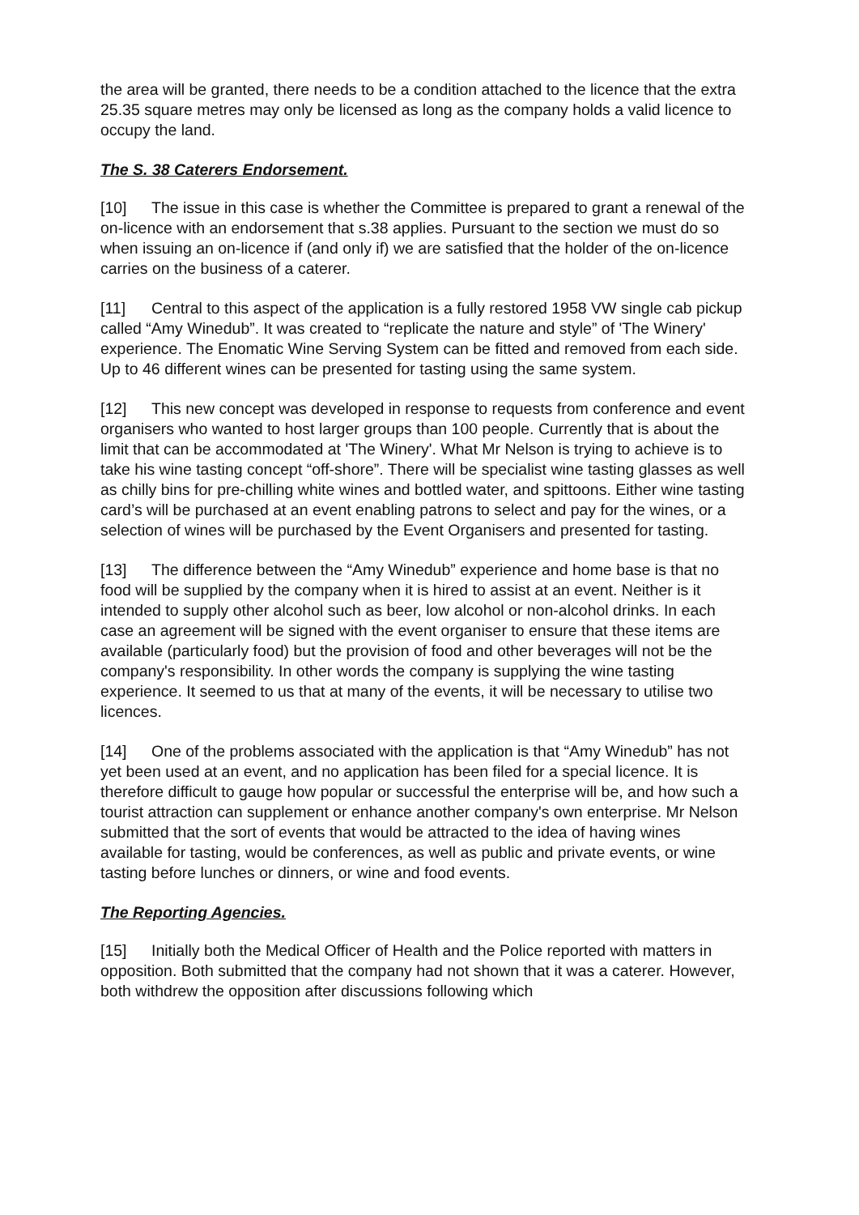the area will be granted, there needs to be a condition attached to the licence that the extra 25.35 square metres may only be licensed as long as the company holds a valid licence to occupy the land.
The S. 38 Caterers Endorsement.
[10] The issue in this case is whether the Committee is prepared to grant a renewal of the on-licence with an endorsement that s.38 applies. Pursuant to the section we must do so when issuing an on-licence if (and only if) we are satisfied that the holder of the on-licence carries on the business of a caterer.
[11] Central to this aspect of the application is a fully restored 1958 VW single cab pickup called “Amy Winedub”. It was created to “replicate the nature and style” of 'The Winery' experience. The Enomatic Wine Serving System can be fitted and removed from each side. Up to 46 different wines can be presented for tasting using the same system.
[12] This new concept was developed in response to requests from conference and event organisers who wanted to host larger groups than 100 people. Currently that is about the limit that can be accommodated at 'The Winery'. What Mr Nelson is trying to achieve is to take his wine tasting concept “off-shore”. There will be specialist wine tasting glasses as well as chilly bins for pre-chilling white wines and bottled water, and spittoons. Either wine tasting card’s will be purchased at an event enabling patrons to select and pay for the wines, or a selection of wines will be purchased by the Event Organisers and presented for tasting.
[13] The difference between the “Amy Winedub” experience and home base is that no food will be supplied by the company when it is hired to assist at an event. Neither is it intended to supply other alcohol such as beer, low alcohol or non-alcohol drinks. In each case an agreement will be signed with the event organiser to ensure that these items are available (particularly food) but the provision of food and other beverages will not be the company's responsibility. In other words the company is supplying the wine tasting experience. It seemed to us that at many of the events, it will be necessary to utilise two licences.
[14] One of the problems associated with the application is that “Amy Winedub” has not yet been used at an event, and no application has been filed for a special licence. It is therefore difficult to gauge how popular or successful the enterprise will be, and how such a tourist attraction can supplement or enhance another company's own enterprise. Mr Nelson submitted that the sort of events that would be attracted to the idea of having wines available for tasting, would be conferences, as well as public and private events, or wine tasting before lunches or dinners, or wine and food events.
The Reporting Agencies.
[15] Initially both the Medical Officer of Health and the Police reported with matters in opposition. Both submitted that the company had not shown that it was a caterer. However, both withdrew the opposition after discussions following which